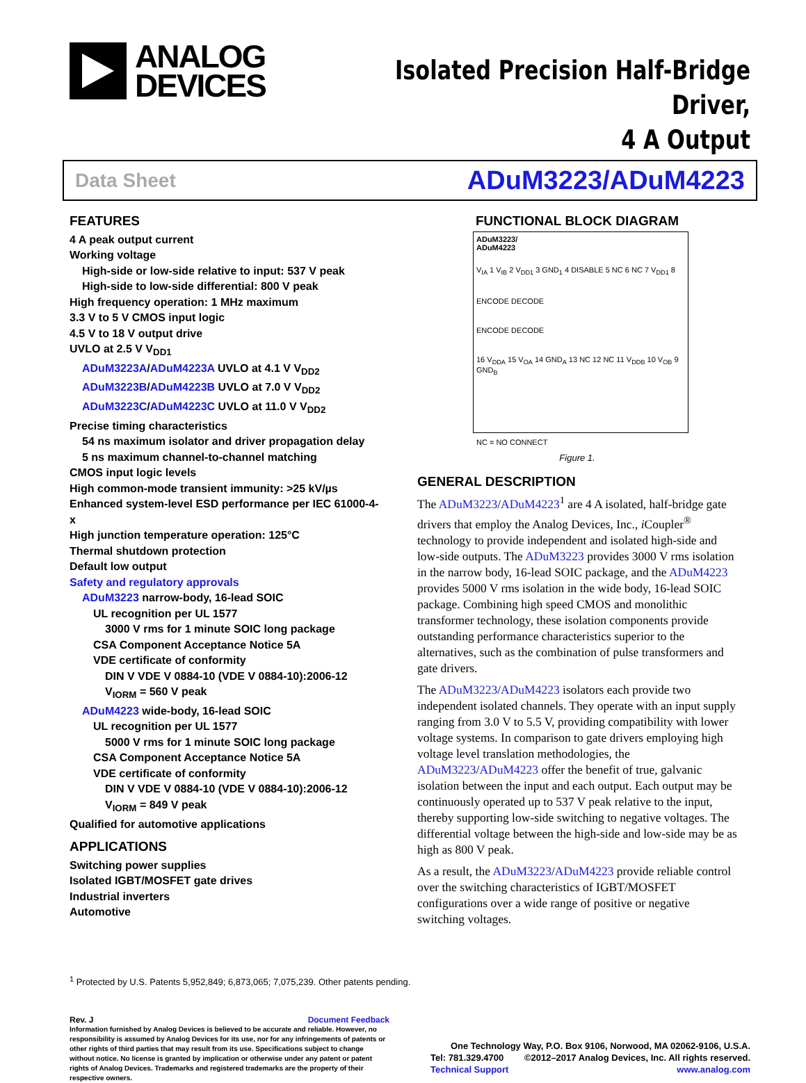ANALOG
DEVICES
Isolated Precision Half-Bridge Driver,
4 A Output
Data Sheet ADuM3223/ADuM4223
FEATURES
4 A peak output current
Working voltage
High-side or low-side relative to input: 537 V peak
High-side to low-side differential: 800 V peak
High frequency operation: 1 MHz maximum
3.3 V to 5 V CMOS input logic
4.5 V to 18 V output drive
UVLO at 2.5 V V<sub>DD1</sub>
ADuM3223A/ADuM4223A UVLO at 4.1 V V<sub>DD2</sub>
ADuM3223B/ADuM4223B UVLO at 7.0 V V<sub>DD2</sub>
ADuM3223C/ADuM4223C UVLO at 11.0 V V<sub>DD2</sub>
Precise timing characteristics
54 ns maximum isolator and driver propagation delay
5 ns maximum channel-to-channel matching
CMOS input logic levels
High common-mode transient immunity: >25 kV/µs
Enhanced system-level ESD performance per IEC 61000-4-x
High junction temperature operation: 125°C
Thermal shutdown protection
Default low output
Safety and regulatory approvals
ADuM3223 narrow-body, 16-lead SOIC
UL recognition per UL 1577
3000 V rms for 1 minute SOIC long package
CSA Component Acceptance Notice 5A
VDE certificate of conformity
DIN V VDE V 0884-10 (VDE V 0884-10):2006-12
V<sub>IORM</sub> = 560 V peak
ADuM4223 wide-body, 16-lead SOIC
UL recognition per UL 1577
5000 V rms for 1 minute SOIC long package
CSA Component Acceptance Notice 5A
VDE certificate of conformity
DIN V VDE V 0884-10 (VDE V 0884-10):2006-12
V<sub>IORM</sub> = 849 V peak
Qualified for automotive applications
APPLICATIONS
Switching power supplies
Isolated IGBT/MOSFET gate drives
Industrial inverters
Automotive
FUNCTIONAL BLOCK DIAGRAM
ADuM3223/
ADuM4223
V<sub>IA</sub> 1 V<sub>IB</sub> 2 V<sub>DD1</sub> 3 GND<sub>1</sub> 4 DISABLE 5 NC 6 NC 7 V<sub>DD1</sub> 8
ENCODE DECODE
ENCODE DECODE
16 V<sub>DDA</sub> 15 V<sub>OA</sub> 14 GND<sub>A</sub> 13 NC 12 NC 11 V<sub>DDB</sub> 10 V<sub>OB</sub> 9 GND<sub>B</sub>
NC = NO CONNECT
Figure 1.
GENERAL DESCRIPTION
The ADuM3223/ADuM4223<sup>1</sup> are 4 A isolated, half-bridge gate drivers that employ the Analog Devices, Inc., i Coupler<sup>®</sup> technology to provide independent and isolated high-side and low-side outputs. The ADuM3223 provides 3000 V rms isolation in the narrow body, 16-lead SOIC package, and the ADuM4223 provides 5000 V rms isolation in the wide body, 16-lead SOIC package. Combining high speed CMOS and monolithic transformer technology, these isolation components provide outstanding performance characteristics superior to the alternatives, such as the combination of pulse transformers and gate drivers.
The ADuM3223/ADuM4223 isolators each provide two independent isolated channels. They operate with an input supply ranging from 3.0 V to 5.5 V, providing compatibility with lower voltage systems. In comparison to gate drivers employing high voltage level translation methodologies, the ADuM3223/ADuM4223 offer the benefit of true, galvanic isolation between the input and each output. Each output may be continuously operated up to 537 V peak relative to the input, thereby supporting low-side switching to negative voltages. The differential voltage between the high-side and low-side may be as high as 800 V peak.
As a result, the ADuM3223/ADuM4223 provide reliable control over the switching characteristics of IGBT/MOSFET configurations over a wide range of positive or negative switching voltages.
<sup>1</sup> Protected by U.S. Patents 5,952,849; 6,873,065; 7,075,239. Other patents pending.
Rev. J Document Feedback
Information furnished by Analog Devices is believed to be accurate and reliable. However, no responsibility is assumed by Analog Devices for its use, nor for any infringements of patents or other rights of third parties that may result from its use. Specifications subject to change without notice. No license is granted by implication or otherwise under any patent or patent rights of Analog Devices. Trademarks and registered trademarks are the property of their respective owners.
One Technology Way, P.O. Box 9106, Norwood, MA 02062-9106, U.S.A.
Tel: 781.329.4700 ©2012–2017 Analog Devices, Inc. All rights reserved.
Technical Support www.analog.com